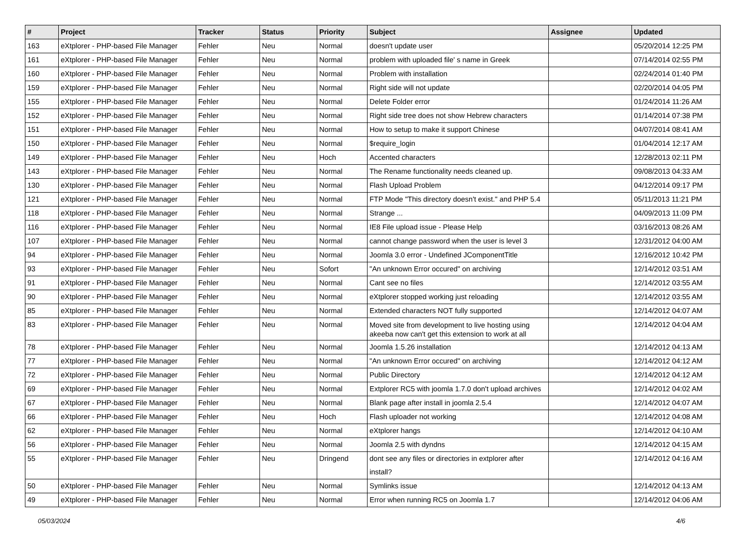| # | Project | Tracker | Status | Priority | Subject | Assignee | Updated |
| --- | --- | --- | --- | --- | --- | --- | --- |
| 163 | eXtplorer - PHP-based File Manager | Fehler | Neu | Normal | doesn't update user | | 05/20/2014 12:25 PM |
| 161 | eXtplorer - PHP-based File Manager | Fehler | Neu | Normal | problem with uploaded file' s name in Greek | | 07/14/2014 02:55 PM |
| 160 | eXtplorer - PHP-based File Manager | Fehler | Neu | Normal | Problem with installation | | 02/24/2014 01:40 PM |
| 159 | eXtplorer - PHP-based File Manager | Fehler | Neu | Normal | Right side will not update | | 02/20/2014 04:05 PM |
| 155 | eXtplorer - PHP-based File Manager | Fehler | Neu | Normal | Delete Folder error | | 01/24/2014 11:26 AM |
| 152 | eXtplorer - PHP-based File Manager | Fehler | Neu | Normal | Right side tree does not show Hebrew characters | | 01/14/2014 07:38 PM |
| 151 | eXtplorer - PHP-based File Manager | Fehler | Neu | Normal | How to setup to make it support Chinese | | 04/07/2014 08:41 AM |
| 150 | eXtplorer - PHP-based File Manager | Fehler | Neu | Normal | $require_login | | 01/04/2014 12:17 AM |
| 149 | eXtplorer - PHP-based File Manager | Fehler | Neu | Hoch | Accented characters | | 12/28/2013 02:11 PM |
| 143 | eXtplorer - PHP-based File Manager | Fehler | Neu | Normal | The Rename functionality needs cleaned up. | | 09/08/2013 04:33 AM |
| 130 | eXtplorer - PHP-based File Manager | Fehler | Neu | Normal | Flash Upload Problem | | 04/12/2014 09:17 PM |
| 121 | eXtplorer - PHP-based File Manager | Fehler | Neu | Normal | FTP Mode "This directory doesn't exist." and PHP 5.4 | | 05/11/2013 11:21 PM |
| 118 | eXtplorer - PHP-based File Manager | Fehler | Neu | Normal | Strange ... | | 04/09/2013 11:09 PM |
| 116 | eXtplorer - PHP-based File Manager | Fehler | Neu | Normal | IE8 File upload issue - Please Help | | 03/16/2013 08:26 AM |
| 107 | eXtplorer - PHP-based File Manager | Fehler | Neu | Normal | cannot change password when the user is level 3 | | 12/31/2012 04:00 AM |
| 94 | eXtplorer - PHP-based File Manager | Fehler | Neu | Normal | Joomla 3.0 error - Undefined JComponentTitle | | 12/16/2012 10:42 PM |
| 93 | eXtplorer - PHP-based File Manager | Fehler | Neu | Sofort | "An unknown Error occured" on archiving | | 12/14/2012 03:51 AM |
| 91 | eXtplorer - PHP-based File Manager | Fehler | Neu | Normal | Cant see no files | | 12/14/2012 03:55 AM |
| 90 | eXtplorer - PHP-based File Manager | Fehler | Neu | Normal | eXtplorer stopped working just reloading | | 12/14/2012 03:55 AM |
| 85 | eXtplorer - PHP-based File Manager | Fehler | Neu | Normal | Extended characters NOT fully supported | | 12/14/2012 04:07 AM |
| 83 | eXtplorer - PHP-based File Manager | Fehler | Neu | Normal | Moved site from development to live hosting using akeeba now can't get this extension to work at all | | 12/14/2012 04:04 AM |
| 78 | eXtplorer - PHP-based File Manager | Fehler | Neu | Normal | Joomla 1.5.26 installation | | 12/14/2012 04:13 AM |
| 77 | eXtplorer - PHP-based File Manager | Fehler | Neu | Normal | "An unknown Error occured" on archiving | | 12/14/2012 04:12 AM |
| 72 | eXtplorer - PHP-based File Manager | Fehler | Neu | Normal | Public Directory | | 12/14/2012 04:12 AM |
| 69 | eXtplorer - PHP-based File Manager | Fehler | Neu | Normal | Extplorer RC5 with joomla 1.7.0 don't upload archives | | 12/14/2012 04:02 AM |
| 67 | eXtplorer - PHP-based File Manager | Fehler | Neu | Normal | Blank page after install in joomla 2.5.4 | | 12/14/2012 04:07 AM |
| 66 | eXtplorer - PHP-based File Manager | Fehler | Neu | Hoch | Flash uploader not working | | 12/14/2012 04:08 AM |
| 62 | eXtplorer - PHP-based File Manager | Fehler | Neu | Normal | eXtplorer hangs | | 12/14/2012 04:10 AM |
| 56 | eXtplorer - PHP-based File Manager | Fehler | Neu | Normal | Joomla 2.5 with dyndns | | 12/14/2012 04:15 AM |
| 55 | eXtplorer - PHP-based File Manager | Fehler | Neu | Dringend | dont see any files or directories in extplorer after install? | | 12/14/2012 04:16 AM |
| 50 | eXtplorer - PHP-based File Manager | Fehler | Neu | Normal | Symlinks issue | | 12/14/2012 04:13 AM |
| 49 | eXtplorer - PHP-based File Manager | Fehler | Neu | Normal | Error when running RC5 on Joomla 1.7 | | 12/14/2012 04:06 AM |
05/03/2024 4/6